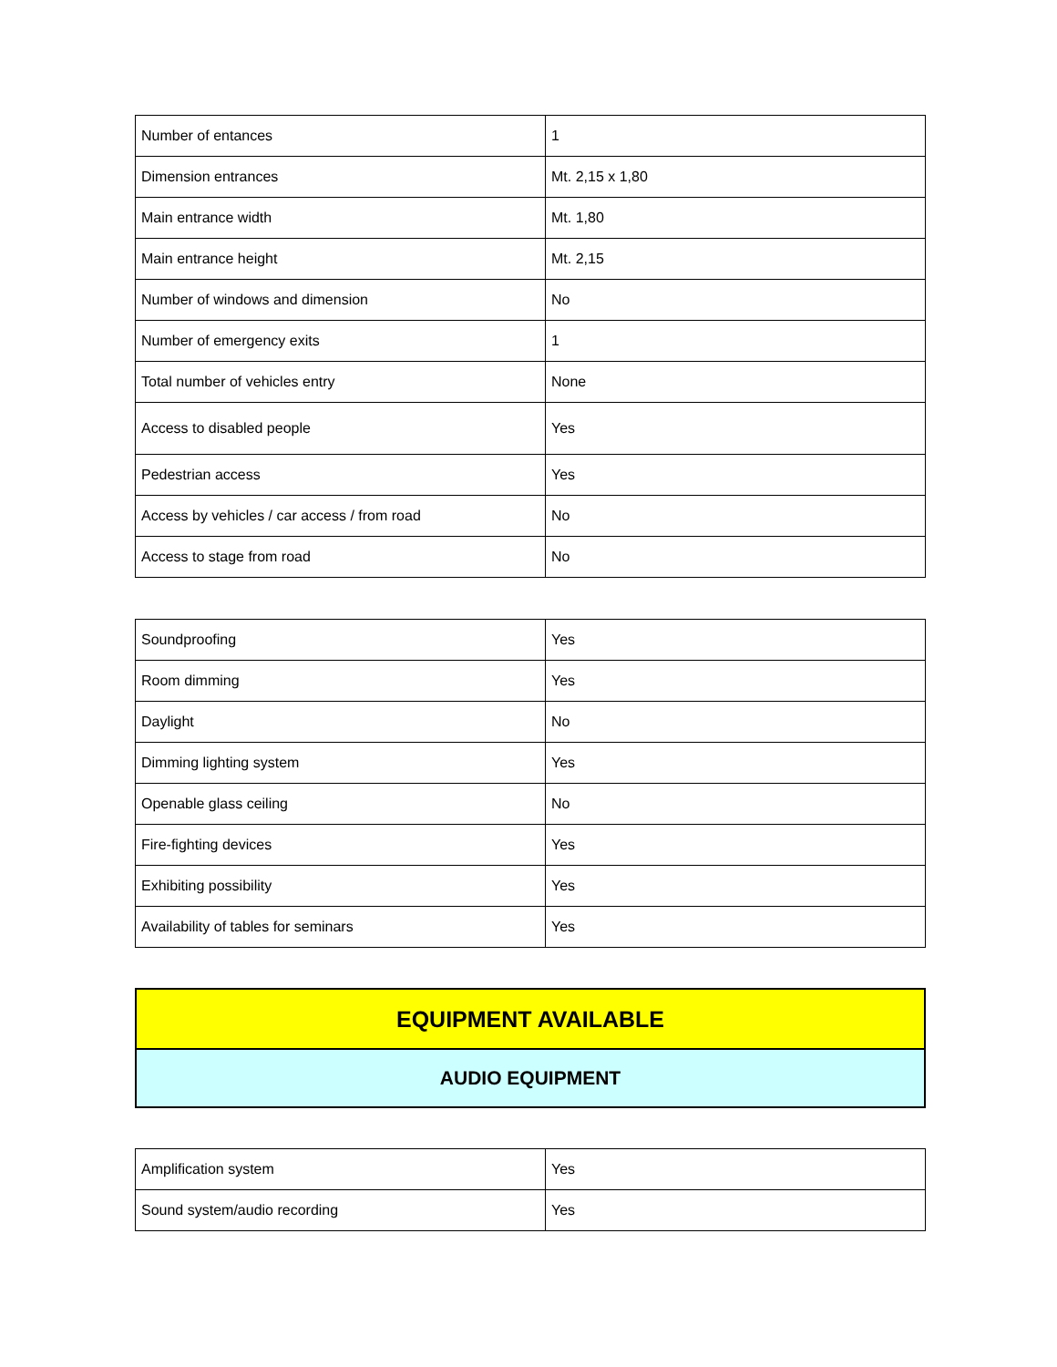| Number of entances | 1 |
| Dimension entrances | Mt. 2,15 x 1,80 |
| Main entrance width | Mt. 1,80 |
| Main entrance height | Mt. 2,15 |
| Number of windows and dimension | No |
| Number of emergency exits | 1 |
| Total number of vehicles entry | None |
| Access to disabled people | Yes |
| Pedestrian access | Yes |
| Access by vehicles / car access / from road | No |
| Access to stage from road | No |
| Soundproofing | Yes |
| Room dimming | Yes |
| Daylight | No |
| Dimming lighting system | Yes |
| Openable glass ceiling | No |
| Fire-fighting devices | Yes |
| Exhibiting possibility | Yes |
| Availability of tables for seminars | Yes |
EQUIPMENT AVAILABLE
AUDIO EQUIPMENT
| Amplification system | Yes |
| Sound system/audio recording | Yes |